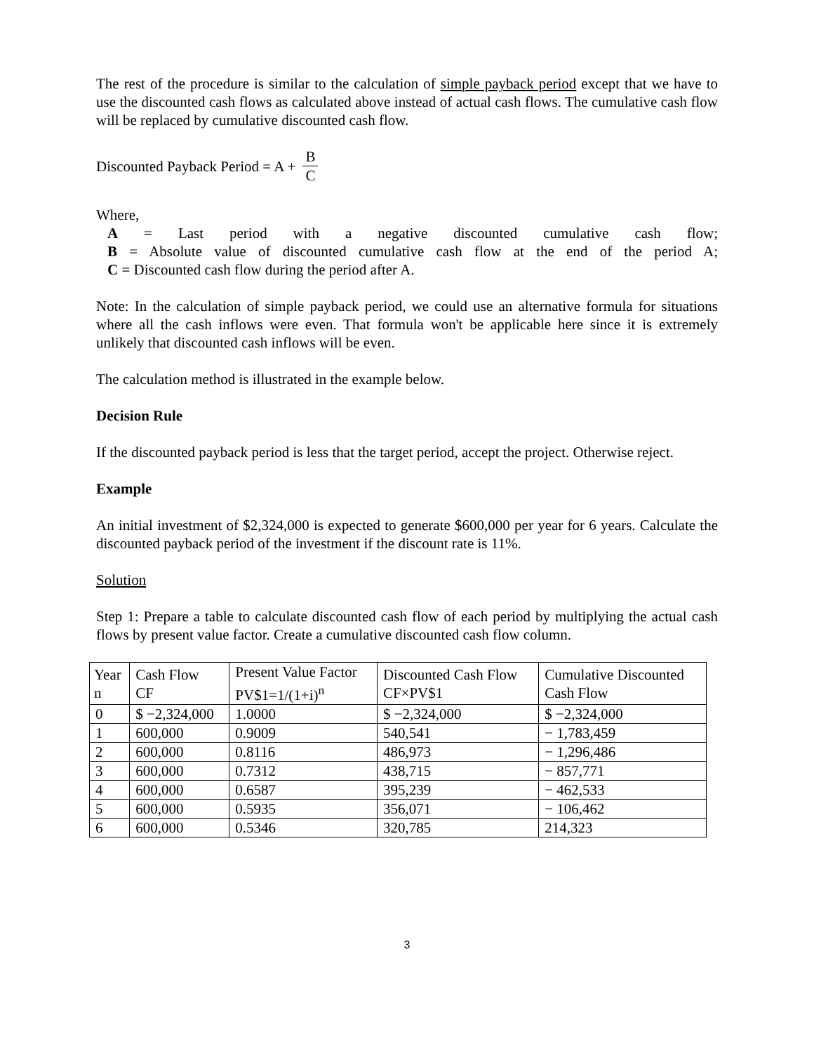The rest of the procedure is similar to the calculation of simple payback period except that we have to use the discounted cash flows as calculated above instead of actual cash flows. The cumulative cash flow will be replaced by cumulative discounted cash flow.
Discounted Payback Period = A + B C
Where,
A = Last period with a negative discounted cumulative cash flow;
B = Absolute value of discounted cumulative cash flow at the end of the period A;
C = Discounted cash flow during the period after A.
Note: In the calculation of simple payback period, we could use an alternative formula for situations where all the cash inflows were even. That formula won't be applicable here since it is extremely unlikely that discounted cash inflows will be even.
The calculation method is illustrated in the example below.
Decision Rule
If the discounted payback period is less that the target period, accept the project. Otherwise reject.
Example
An initial investment of $2,324,000 is expected to generate $600,000 per year for 6 years. Calculate the discounted payback period of the investment if the discount rate is 11%.
Solution
Step 1: Prepare a table to calculate discounted cash flow of each period by multiplying the actual cash flows by present value factor. Create a cumulative discounted cash flow column.
| Year n | Cash Flow CF | Present Value Factor PV$1=1/(1+i)<sup>n</sup> | Discounted Cash Flow CF×PV$1 | Cumulative Discounted Cash Flow |
| --- | --- | --- | --- | --- |
| 0 | $ −2,324,000 | 1.0000 | $ −2,324,000 | $ −2,324,000 |
| 1 | 600,000 | 0.9009 | 540,541 | − 1,783,459 |
| 2 | 600,000 | 0.8116 | 486,973 | − 1,296,486 |
| 3 | 600,000 | 0.7312 | 438,715 | − 857,771 |
| 4 | 600,000 | 0.6587 | 395,239 | − 462,533 |
| 5 | 600,000 | 0.5935 | 356,071 | − 106,462 |
| 6 | 600,000 | 0.5346 | 320,785 | 214,323 |
3